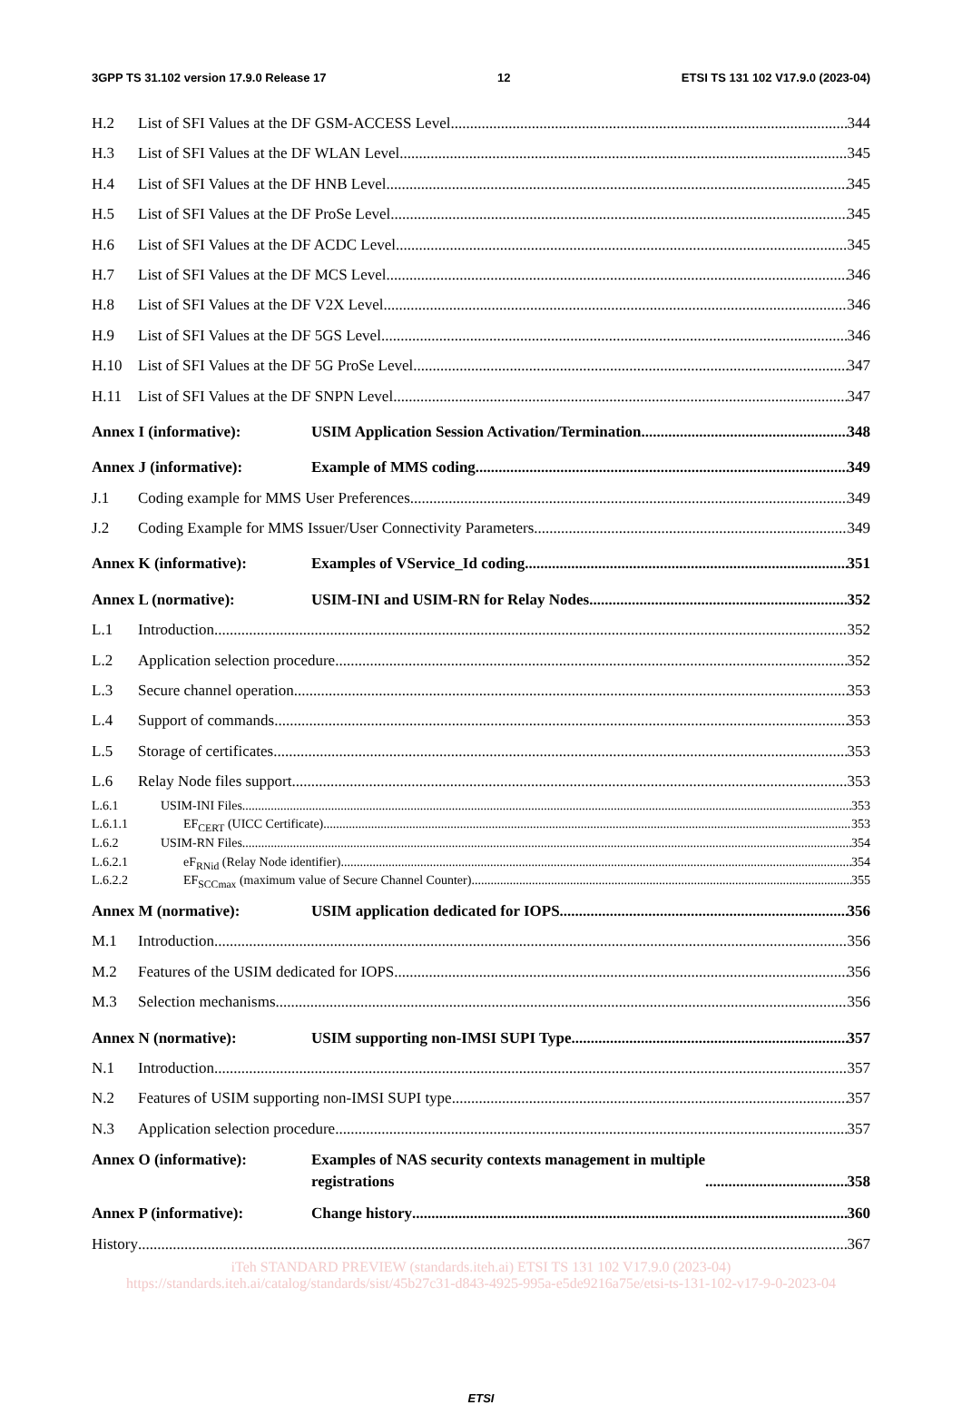3GPP TS 31.102 version 17.9.0 Release 17 12 ETSI TS 131 102 V17.9.0 (2023-04)
H.2 List of SFI Values at the DF GSM-ACCESS Level 344
H.3 List of SFI Values at the DF WLAN Level 345
H.4 List of SFI Values at the DF HNB Level 345
H.5 List of SFI Values at the DF ProSe Level 345
H.6 List of SFI Values at the DF ACDC Level 345
H.7 List of SFI Values at the DF MCS Level 346
H.8 List of SFI Values at the DF V2X Level 346
H.9 List of SFI Values at the DF 5GS Level 346
H.10 List of SFI Values at the DF 5G ProSe Level 347
H.11 List of SFI Values at the DF SNPN Level 347
Annex I (informative): USIM Application Session Activation/Termination 348
Annex J (informative): Example of MMS coding 349
J.1 Coding example for MMS User Preferences 349
J.2 Coding Example for MMS Issuer/User Connectivity Parameters 349
Annex K (informative): Examples of VService_Id coding 351
Annex L (normative): USIM-INI and USIM-RN for Relay Nodes 352
L.1 Introduction 352
L.2 Application selection procedure 352
L.3 Secure channel operation 353
L.4 Support of commands 353
L.5 Storage of certificates 353
L.6 Relay Node files support 353
L.6.1 USIM-INI Files 353
L.6.1.1 EF<sub>CERT</sub> (UICC Certificate) 353
L.6.2 USIM-RN Files 354
L.6.2.1 eF<sub>RNid</sub> (Relay Node identifier) 354
L.6.2.2 EF<sub>SCCmax</sub> (maximum value of Secure Channel Counter) 355
Annex M (normative): USIM application dedicated for IOPS 356
M.1 Introduction 356
M.2 Features of the USIM dedicated for IOPS 356
M.3 Selection mechanisms 356
Annex N (normative): USIM supporting non-IMSI SUPI Type 357
N.1 Introduction 357
N.2 Features of USIM supporting non-IMSI SUPI type 357
N.3 Application selection procedure 357
Annex O (informative): Examples of NAS security contexts management in multiple
registrations 358
Annex P (informative): Change history 360
History 367
iTeh STANDARD PREVIEW (standards.iteh.ai) ETSI TS 131 102 V17.9.0 (2023-04) https://standards.iteh.ai/catalog/standards/sist/45b27c31-d843-4925-995a-e5de9216a75e/etsi-ts-131-102-v17-9-0-2023-04
ETSI